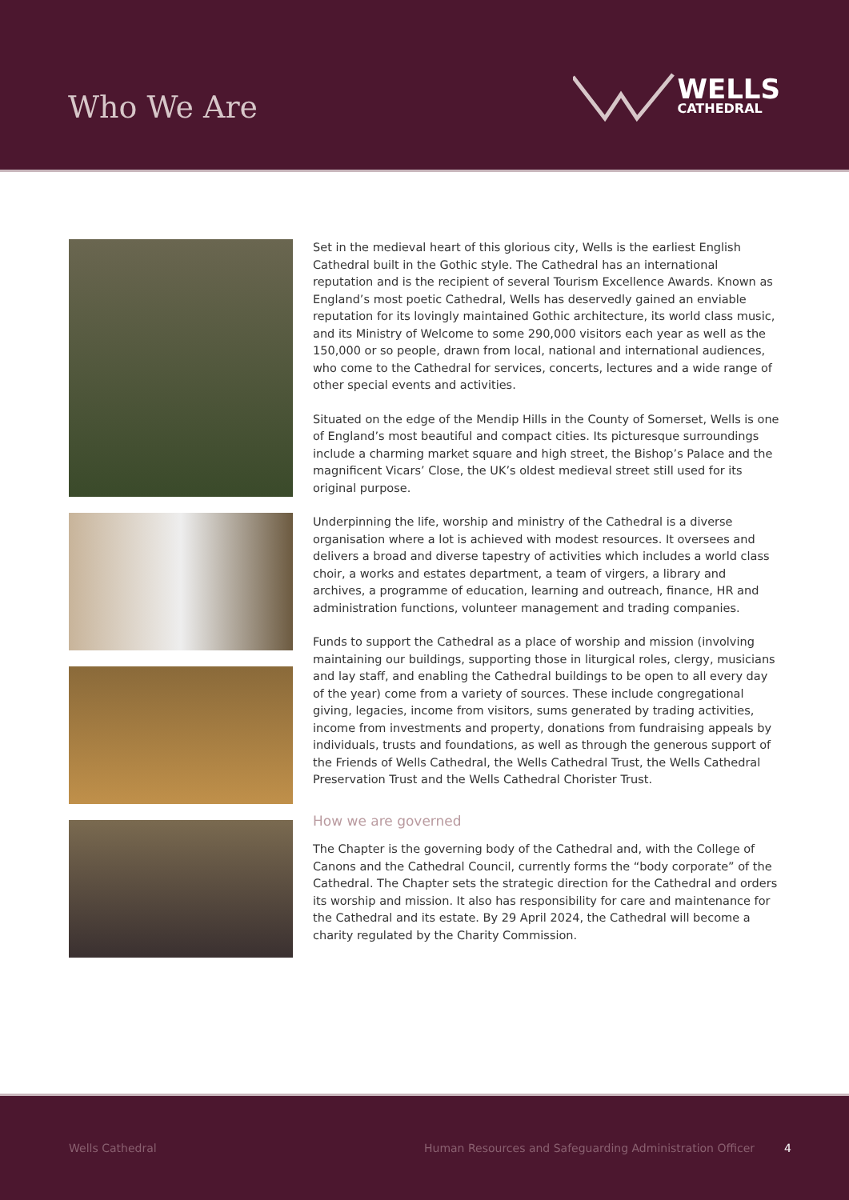Who We Are
WELLS
CATHEDRAL
Set in the medieval heart of this glorious city, Wells is the earliest English Cathedral built in the Gothic style. The Cathedral has an international reputation and is the recipient of several Tourism Excellence Awards. Known as England’s most poetic Cathedral, Wells has deservedly gained an enviable reputation for its lovingly maintained Gothic architecture, its world class music, and its Ministry of Welcome to some 290,000 visitors each year as well as the 150,000 or so people, drawn from local, national and international audiences, who come to the Cathedral for services, concerts, lectures and a wide range of other special events and activities.
Situated on the edge of the Mendip Hills in the County of Somerset, Wells is one of England’s most beautiful and compact cities. Its picturesque surroundings include a charming market square and high street, the Bishop’s Palace and the magnificent Vicars’ Close, the UK’s oldest medieval street still used for its original purpose.
Underpinning the life, worship and ministry of the Cathedral is a diverse organisation where a lot is achieved with modest resources. It oversees and delivers a broad and diverse tapestry of activities which includes a world class choir, a works and estates department, a team of virgers, a library and archives, a programme of education, learning and outreach, finance, HR and administration functions, volunteer management and trading companies.
Funds to support the Cathedral as a place of worship and mission (involving maintaining our buildings, supporting those in liturgical roles, clergy, musicians and lay staff, and enabling the Cathedral buildings to be open to all every day of the year) come from a variety of sources. These include congregational giving, legacies, income from visitors, sums generated by trading activities, income from investments and property, donations from fundraising appeals by individuals, trusts and foundations, as well as through the generous support of the Friends of Wells Cathedral, the Wells Cathedral Trust, the Wells Cathedral Preservation Trust and the Wells Cathedral Chorister Trust.
How we are governed
The Chapter is the governing body of the Cathedral and, with the College of Canons and the Cathedral Council, currently forms the “body corporate” of the Cathedral. The Chapter sets the strategic direction for the Cathedral and orders its worship and mission. It also has responsibility for care and maintenance for the Cathedral and its estate. By 29 April 2024, the Cathedral will become a charity regulated by the Charity Commission.
Wells Cathedral Human Resources and Safeguarding Administration Officer 4